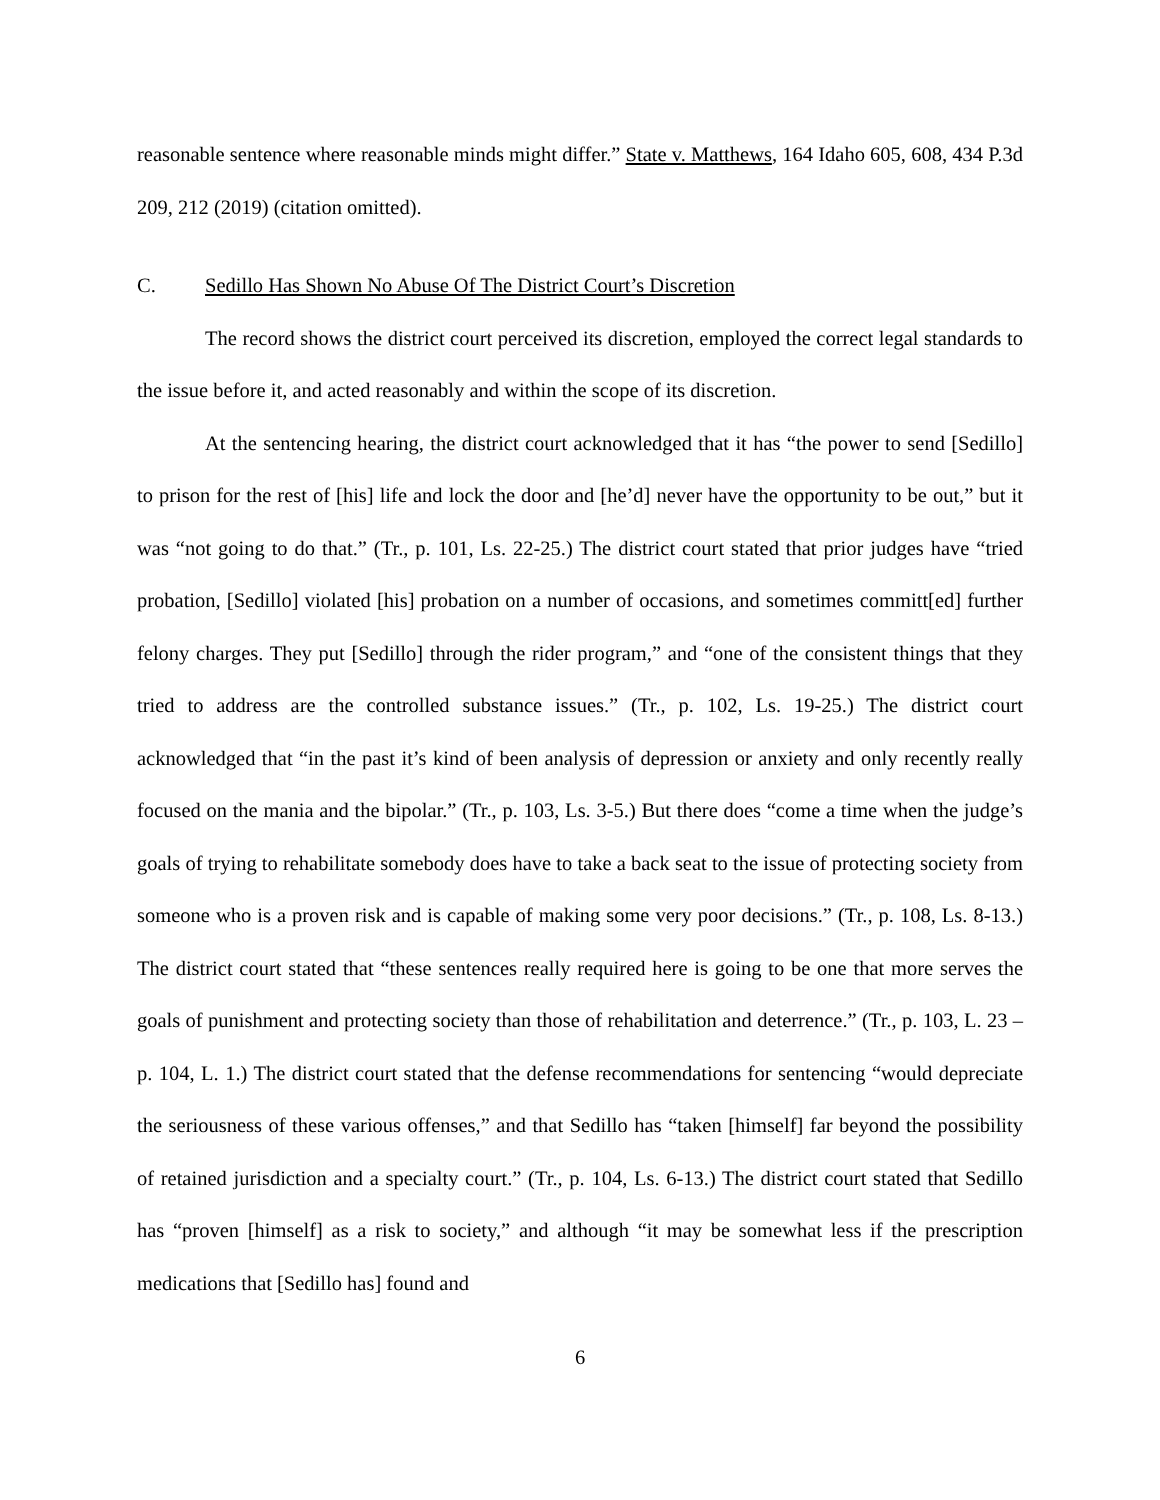reasonable sentence where reasonable minds might differ.” State v. Matthews, 164 Idaho 605, 608, 434 P.3d 209, 212 (2019) (citation omitted).
C. Sedillo Has Shown No Abuse Of The District Court’s Discretion
The record shows the district court perceived its discretion, employed the correct legal standards to the issue before it, and acted reasonably and within the scope of its discretion.
At the sentencing hearing, the district court acknowledged that it has “the power to send [Sedillo] to prison for the rest of [his] life and lock the door and [he’d] never have the opportunity to be out,” but it was “not going to do that.” (Tr., p. 101, Ls. 22-25.) The district court stated that prior judges have “tried probation, [Sedillo] violated [his] probation on a number of occasions, and sometimes committ[ed] further felony charges. They put [Sedillo] through the rider program,” and “one of the consistent things that they tried to address are the controlled substance issues.” (Tr., p. 102, Ls. 19-25.) The district court acknowledged that “in the past it’s kind of been analysis of depression or anxiety and only recently really focused on the mania and the bipolar.” (Tr., p. 103, Ls. 3-5.) But there does “come a time when the judge’s goals of trying to rehabilitate somebody does have to take a back seat to the issue of protecting society from someone who is a proven risk and is capable of making some very poor decisions.” (Tr., p. 108, Ls. 8-13.) The district court stated that “these sentences really required here is going to be one that more serves the goals of punishment and protecting society than those of rehabilitation and deterrence.” (Tr., p. 103, L. 23 – p. 104, L. 1.) The district court stated that the defense recommendations for sentencing “would depreciate the seriousness of these various offenses,” and that Sedillo has “taken [himself] far beyond the possibility of retained jurisdiction and a specialty court.” (Tr., p. 104, Ls. 6-13.) The district court stated that Sedillo has “proven [himself] as a risk to society,” and although “it may be somewhat less if the prescription medications that [Sedillo has] found and
6